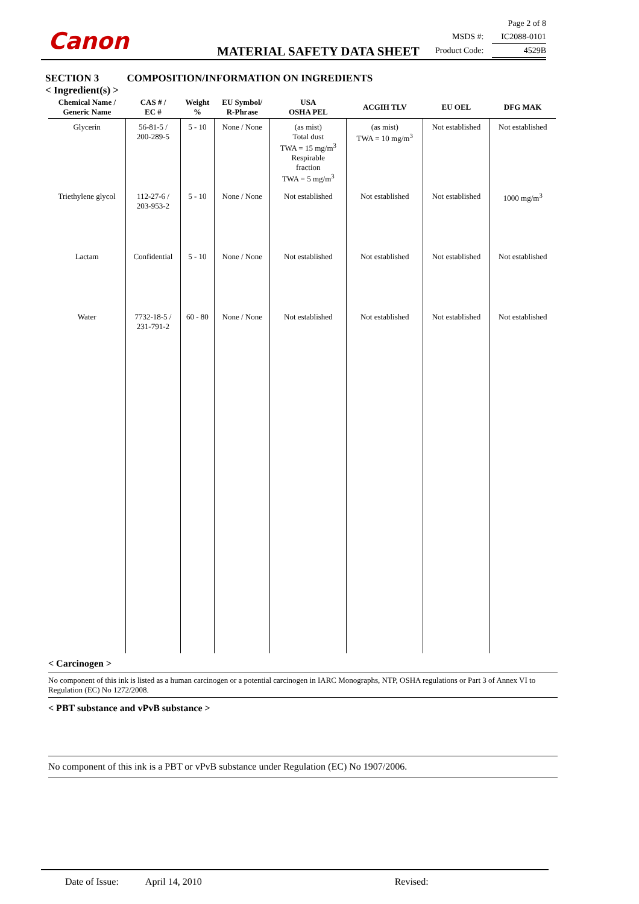Canon
MATERIAL SAFETY DATA SHEET
Page 2 of 8
MSDS #: IC2088-0101
Product Code: 4529B
SECTION 3 COMPOSITION/INFORMATION ON INGREDIENTS
< Ingredient(s) >
| Chemical Name / Generic Name | CAS # / EC # | Weight % | EU Symbol/ R-Phrase | USA OSHA PEL | ACGIH TLV | EU OEL | DFG MAK |
| --- | --- | --- | --- | --- | --- | --- | --- |
| Glycerin | 56-81-5 / 200-289-5 | 5 - 10 | None / None | (as mist) Total dust TWA = 15 mg/m<sup>3</sup> Respirable fraction TWA = 5 mg/m<sup>3</sup> | (as mist) TWA = 10 mg/m<sup>3</sup> | Not established | Not established |
| Triethylene glycol | 112-27-6 / 203-953-2 | 5 - 10 | None / None | Not established | Not established | Not established | 1000 mg/m<sup>3</sup> |
| Lactam | Confidential | 5 - 10 | None / None | Not established | Not established | Not established | Not established |
| Water | 7732-18-5 / 231-791-2 | 60 - 80 | None / None | Not established | Not established | Not established | Not established |
< Carcinogen >
No component of this ink is listed as a human carcinogen or a potential carcinogen in IARC Monographs, NTP, OSHA regulations or Part 3 of Annex VI to Regulation (EC) No 1272/2008.
< PBT substance and vPvB substance >
No component of this ink is a PBT or vPvB substance under Regulation (EC) No 1907/2006.
Date of Issue: April 14, 2010 Revised: